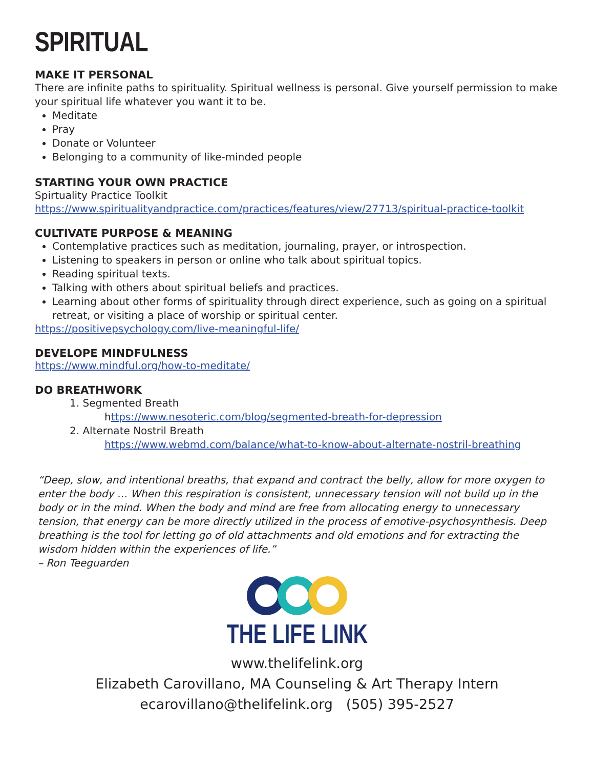SPIRITUAL
MAKE IT PERSONAL
There are infinite paths to spirituality. Spiritual wellness is personal. Give yourself permission to make your spiritual life whatever you want it to be.
Meditate
Pray
Donate or Volunteer
Belonging to a community of like-minded people
STARTING YOUR OWN PRACTICE
Spirtuality Practice Toolkit
https://www.spiritualityandpractice.com/practices/features/view/27713/spiritual-practice-toolkit
CULTIVATE PURPOSE & MEANING
Contemplative practices such as meditation, journaling, prayer, or introspection.
Listening to speakers in person or online who talk about spiritual topics.
Reading spiritual texts.
Talking with others about spiritual beliefs and practices.
Learning about other forms of spirituality through direct experience, such as going on a spiritual retreat, or visiting a place of worship or spiritual center.
https://positivepsychology.com/live-meaningful-life/
DEVELOPE MINDFULNESS
https://www.mindful.org/how-to-meditate/
DO BREATHWORK
1. Segmented Breath
https://www.nesoteric.com/blog/segmented-breath-for-depression
2. Alternate Nostril Breath
https://www.webmd.com/balance/what-to-know-about-alternate-nostril-breathing
“Deep, slow, and intentional breaths, that expand and contract the belly, allow for more oxygen to enter the body … When this respiration is consistent, unnecessary tension will not build up in the body or in the mind. When the body and mind are free from allocating energy to unnecessary tension, that energy can be more directly utilized in the process of emotive-psychosynthesis. Deep breathing is the tool for letting go of old attachments and old emotions and for extracting the wisdom hidden within the experiences of life.”
– Ron Teeguarden
THE LIFE LINK
www.thelifelink.org
Elizabeth Carovillano, MA Counseling & Art Therapy Intern
ecarovillano@thelifelink.org (505) 395-2527